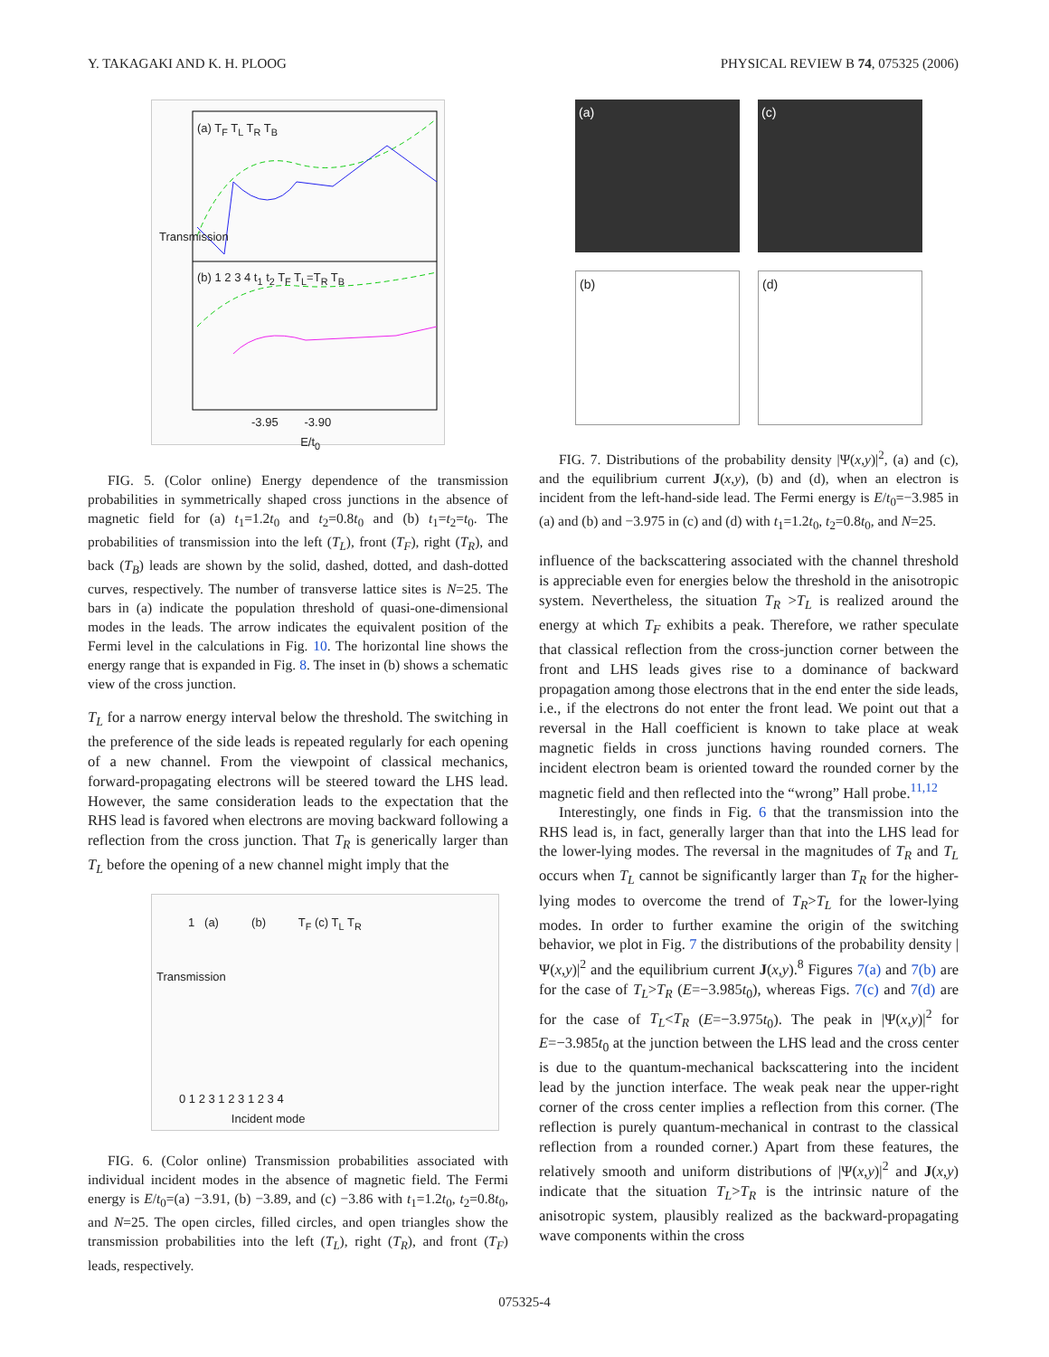Y. TAKAGAKI AND K. H. PLOOG PHYSICAL REVIEW B 74, 075325 (2006)
Transmission
(a) T<sub>F</sub> T<sub>L</sub> T<sub>R</sub> T<sub>B</sub>
(b) 1 2 3 4 t<sub>1</sub> t<sub>2</sub> T<sub>F</sub> T<sub>L</sub>=T<sub>R</sub> T<sub>B</sub>
-3.95 -3.90
E/t<sub>0</sub>
FIG. 5. (Color online) Energy dependence of the transmission probabilities in symmetrically shaped cross junctions in the absence of magnetic field for (a) t<sub>1</sub>=1.2t<sub>0</sub> and t<sub>2</sub>=0.8t<sub>0</sub> and (b) t<sub>1</sub>=t<sub>2</sub>=t<sub>0</sub>. The probabilities of transmission into the left (T<sub>L</sub>), front (T<sub>F</sub>), right (T<sub>R</sub>), and back (T<sub>B</sub>) leads are shown by the solid, dashed, dotted, and dash-dotted curves, respectively. The number of transverse lattice sites is N=25. The bars in (a) indicate the population threshold of quasi-one-dimensional modes in the leads. The arrow indicates the equivalent position of the Fermi level in the calculations in Fig. 10. The horizontal line shows the energy range that is expanded in Fig. 8. The inset in (b) shows a schematic view of the cross junction.
T<sub>L</sub> for a narrow energy interval below the threshold. The switching in the preference of the side leads is repeated regularly for each opening of a new channel. From the viewpoint of classical mechanics, forward-propagating electrons will be steered toward the LHS lead. However, the same consideration leads to the expectation that the RHS lead is favored when electrons are moving backward following a reflection from the cross junction. That T<sub>R</sub> is generically larger than T<sub>L</sub> before the opening of a new channel might imply that the
1 (a) (b) T<sub>F</sub> (c) T<sub>L</sub> T<sub>R</sub>
Transmission
0 1 2 3 1 2 3 1 2 3 4
Incident mode
FIG. 6. (Color online) Transmission probabilities associated with individual incident modes in the absence of magnetic field. The Fermi energy is E/t<sub>0</sub>=(a) −3.91, (b) −3.89, and (c) −3.86 with t<sub>1</sub>=1.2t<sub>0</sub>, t<sub>2</sub>=0.8t<sub>0</sub>, and N=25. The open circles, filled circles, and open triangles show the transmission probabilities into the left (T<sub>L</sub>), right (T<sub>R</sub>), and front (T<sub>F</sub>) leads, respectively.
(a)
(c)
(b)
(d)
FIG. 7. Distributions of the probability density |Ψ(x,y)|<sup>2</sup>, (a) and (c), and the equilibrium current J(x,y), (b) and (d), when an electron is incident from the left-hand-side lead. The Fermi energy is E/t<sub>0</sub>=−3.985 in (a) and (b) and −3.975 in (c) and (d) with t<sub>1</sub>=1.2t<sub>0</sub>, t<sub>2</sub>=0.8t<sub>0</sub>, and N=25.
influence of the backscattering associated with the channel threshold is appreciable even for energies below the threshold in the anisotropic system. Nevertheless, the situation T<sub>R</sub> >T<sub>L</sub> is realized around the energy at which T<sub>F</sub> exhibits a peak. Therefore, we rather speculate that classical reflection from the cross-junction corner between the front and LHS leads gives rise to a dominance of backward propagation among those electrons that in the end enter the side leads, i.e., if the electrons do not enter the front lead. We point out that a reversal in the Hall coefficient is known to take place at weak magnetic fields in cross junctions having rounded corners. The incident electron beam is oriented toward the rounded corner by the magnetic field and then reflected into the “wrong” Hall probe.<sup>11,12</sup>
Interestingly, one finds in Fig. 6 that the transmission into the RHS lead is, in fact, generally larger than that into the LHS lead for the lower-lying modes. The reversal in the magnitudes of T<sub>R</sub> and T<sub>L</sub> occurs when T<sub>L</sub> cannot be significantly larger than T<sub>R</sub> for the higher-lying modes to overcome the trend of T<sub>R</sub>>T<sub>L</sub> for the lower-lying modes. In order to further examine the origin of the switching behavior, we plot in Fig. 7 the distributions of the probability density |Ψ(x,y)|<sup>2</sup> and the equilibrium current J(x,y).<sup>8</sup> Figures 7(a) and 7(b) are for the case of T<sub>L</sub>>T<sub>R</sub> (E=−3.985t<sub>0</sub>), whereas Figs. 7(c) and 7(d) are for the case of T<sub>L</sub><T<sub>R</sub> (E=−3.975t<sub>0</sub>). The peak in |Ψ(x,y)|<sup>2</sup> for E=−3.985t<sub>0</sub> at the junction between the LHS lead and the cross center is due to the quantum-mechanical backscattering into the incident lead by the junction interface. The weak peak near the upper-right corner of the cross center implies a reflection from this corner. (The reflection is purely quantum-mechanical in contrast to the classical reflection from a rounded corner.) Apart from these features, the relatively smooth and uniform distributions of |Ψ(x,y)|<sup>2</sup> and J(x,y) indicate that the situation T<sub>L</sub>>T<sub>R</sub> is the intrinsic nature of the anisotropic system, plausibly realized as the backward-propagating wave components within the cross
075325-4